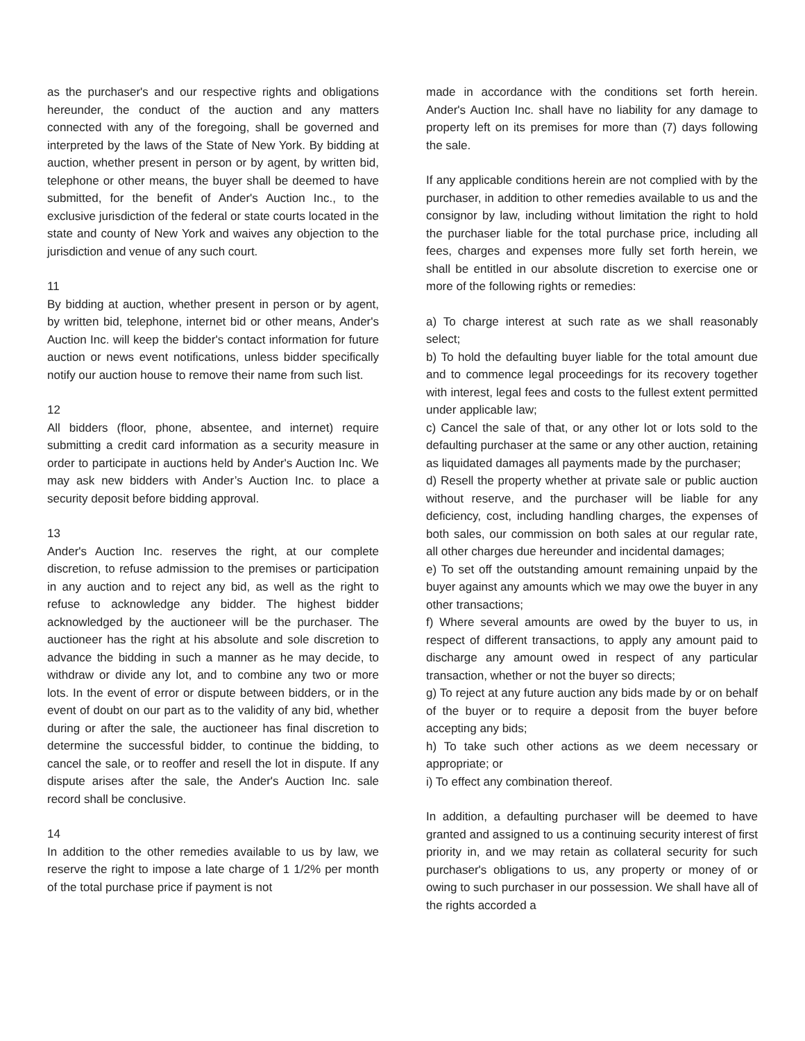as the purchaser's and our respective rights and obligations hereunder, the conduct of the auction and any matters connected with any of the foregoing, shall be governed and interpreted by the laws of the State of New York. By bidding at auction, whether present in person or by agent, by written bid, telephone or other means, the buyer shall be deemed to have submitted, for the benefit of Ander's Auction Inc., to the exclusive jurisdiction of the federal or state courts located in the state and county of New York and waives any objection to the jurisdiction and venue of any such court.
11
By bidding at auction, whether present in person or by agent, by written bid, telephone, internet bid or other means, Ander's Auction Inc. will keep the bidder's contact information for future auction or news event notifications, unless bidder specifically notify our auction house to remove their name from such list.
12
All bidders (floor, phone, absentee, and internet) require submitting a credit card information as a security measure in order to participate in auctions held by Ander's Auction Inc. We may ask new bidders with Ander’s Auction Inc. to place a security deposit before bidding approval.
13
Ander's Auction Inc. reserves the right, at our complete discretion, to refuse admission to the premises or participation in any auction and to reject any bid, as well as the right to refuse to acknowledge any bidder. The highest bidder acknowledged by the auctioneer will be the purchaser. The auctioneer has the right at his absolute and sole discretion to advance the bidding in such a manner as he may decide, to withdraw or divide any lot, and to combine any two or more lots. In the event of error or dispute between bidders, or in the event of doubt on our part as to the validity of any bid, whether during or after the sale, the auctioneer has final discretion to determine the successful bidder, to continue the bidding, to cancel the sale, or to reoffer and resell the lot in dispute. If any dispute arises after the sale, the Ander's Auction Inc. sale record shall be conclusive.
14
In addition to the other remedies available to us by law, we reserve the right to impose a late charge of 1 1/2% per month of the total purchase price if payment is not
made in accordance with the conditions set forth herein. Ander's Auction Inc. shall have no liability for any damage to property left on its premises for more than (7) days following the sale.
If any applicable conditions herein are not complied with by the purchaser, in addition to other remedies available to us and the consignor by law, including without limitation the right to hold the purchaser liable for the total purchase price, including all fees, charges and expenses more fully set forth herein, we shall be entitled in our absolute discretion to exercise one or more of the following rights or remedies:
a) To charge interest at such rate as we shall reasonably select;
b) To hold the defaulting buyer liable for the total amount due and to commence legal proceedings for its recovery together with interest, legal fees and costs to the fullest extent permitted under applicable law;
c) Cancel the sale of that, or any other lot or lots sold to the defaulting purchaser at the same or any other auction, retaining as liquidated damages all payments made by the purchaser;
d) Resell the property whether at private sale or public auction without reserve, and the purchaser will be liable for any deficiency, cost, including handling charges, the expenses of both sales, our commission on both sales at our regular rate, all other charges due hereunder and incidental damages;
e) To set off the outstanding amount remaining unpaid by the buyer against any amounts which we may owe the buyer in any other transactions;
f) Where several amounts are owed by the buyer to us, in respect of different transactions, to apply any amount paid to discharge any amount owed in respect of any particular transaction, whether or not the buyer so directs;
g) To reject at any future auction any bids made by or on behalf of the buyer or to require a deposit from the buyer before accepting any bids;
h) To take such other actions as we deem necessary or appropriate; or
i) To effect any combination thereof.
In addition, a defaulting purchaser will be deemed to have granted and assigned to us a continuing security interest of first priority in, and we may retain as collateral security for such purchaser's obligations to us, any property or money of or owing to such purchaser in our possession. We shall have all of the rights accorded a